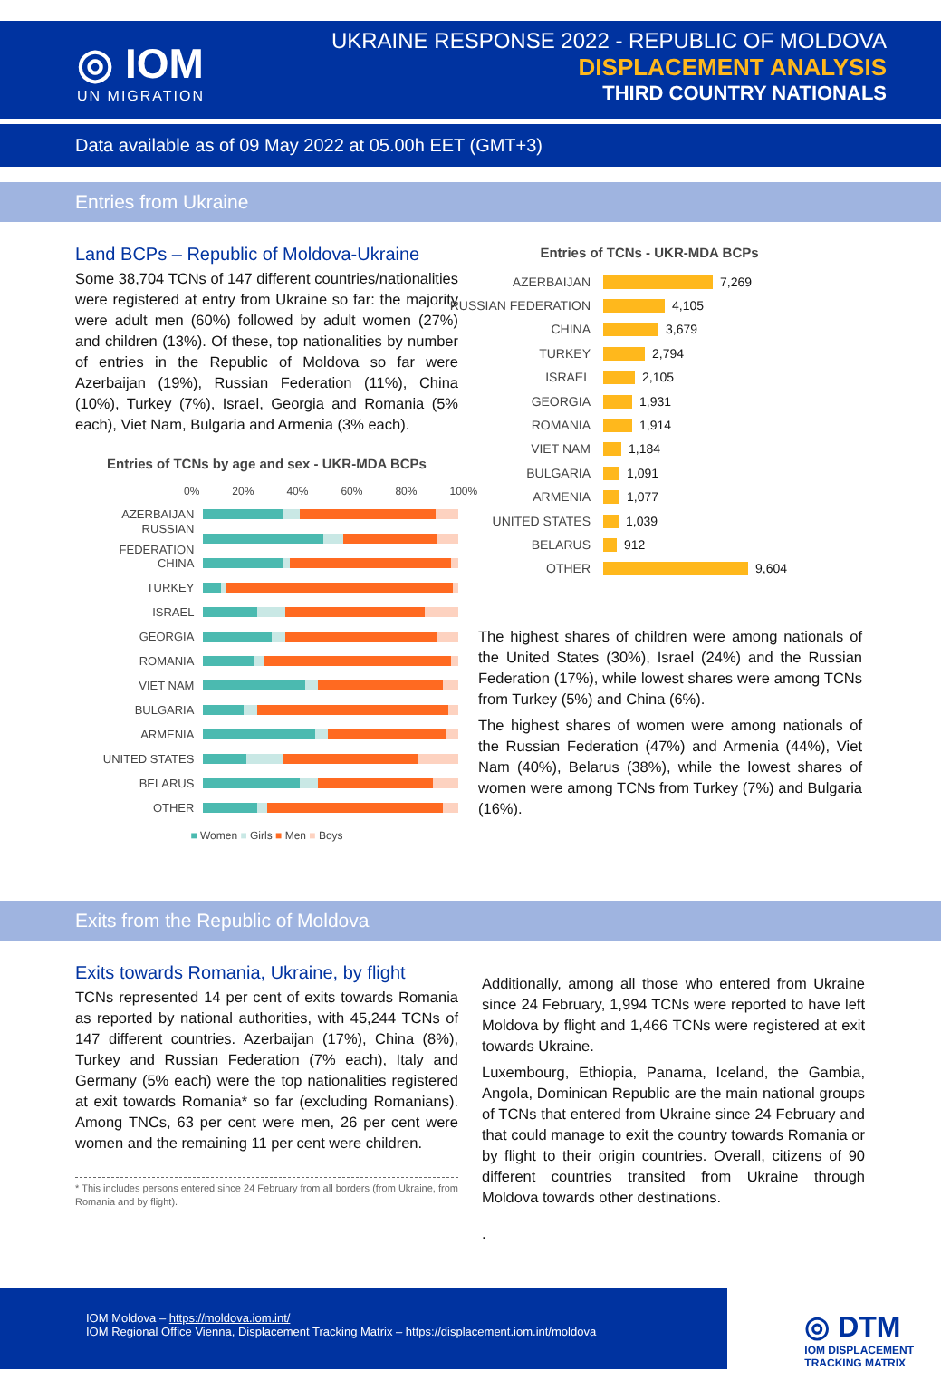◎ IOM
UN MIGRATION
UKRAINE RESPONSE 2022 - REPUBLIC OF MOLDOVA
DISPLACEMENT ANALYSIS
THIRD COUNTRY NATIONALS
Data available as of 09 May 2022 at 05.00h EET (GMT+3)
Entries from Ukraine
Land BCPs – Republic of Moldova-Ukraine
Some 38,704 TCNs of 147 different countries/nationalities were registered at entry from Ukraine so far: the majority were adult men (60%) followed by adult women (27%) and children (13%). Of these, top nationalities by number of entries in the Republic of Moldova so far were Azerbaijan (19%), Russian Federation (11%), China (10%), Turkey (7%), Israel, Georgia and Romania (5% each), Viet Nam, Bulgaria and Armenia (3% each).
Entries of TCNs by age and sex - UKR-MDA BCPs
0% 20% 40% 60% 80% 100%
AZERBAIJAN
RUSSIAN FEDERATION
CHINA
TURKEY
ISRAEL
GEORGIA
ROMANIA
VIET NAM
BULGARIA
ARMENIA
UNITED STATES
BELARUS
OTHER
■ Women ■ Girls ■ Men ■ Boys
Entries of TCNs - UKR-MDA BCPs
AZERBAIJAN 7,269
RUSSIAN FEDERATION 4,105
CHINA 3,679
TURKEY 2,794
ISRAEL 2,105
GEORGIA 1,931
ROMANIA 1,914
VIET NAM 1,184
BULGARIA 1,091
ARMENIA 1,077
UNITED STATES 1,039
BELARUS 912
OTHER 9,604
The highest shares of children were among nationals of the United States (30%), Israel (24%) and the Russian Federation (17%), while lowest shares were among TCNs from Turkey (5%) and China (6%).
The highest shares of women were among nationals of the Russian Federation (47%) and Armenia (44%), Viet Nam (40%), Belarus (38%), while the lowest shares of women were among TCNs from Turkey (7%) and Bulgaria (16%).
Exits from the Republic of Moldova
Exits towards Romania, Ukraine, by flight
TCNs represented 14 per cent of exits towards Romania as reported by national authorities, with 45,244 TCNs of 147 different countries. Azerbaijan (17%), China (8%), Turkey and Russian Federation (7% each), Italy and Germany (5% each) were the top nationalities registered at exit towards Romania* so far (excluding Romanians). Among TNCs, 63 per cent were men, 26 per cent were women and the remaining 11 per cent were children.
* This includes persons entered since 24 February from all borders (from Ukraine, from Romania and by flight).
Additionally, among all those who entered from Ukraine since 24 February, 1,994 TCNs were reported to have left Moldova by flight and 1,466 TCNs were registered at exit towards Ukraine.
Luxembourg, Ethiopia, Panama, Iceland, the Gambia, Angola, Dominican Republic are the main national groups of TCNs that entered from Ukraine since 24 February and that could manage to exit the country towards Romania or by flight to their origin countries. Overall, citizens of 90 different countries transited from Ukraine through Moldova towards other destinations.
.
IOM Moldova – https://moldova.iom.int/
IOM Regional Office Vienna, Displacement Tracking Matrix – https://displacement.iom.int/moldova
◎ DTM
IOM DISPLACEMENT
TRACKING MATRIX